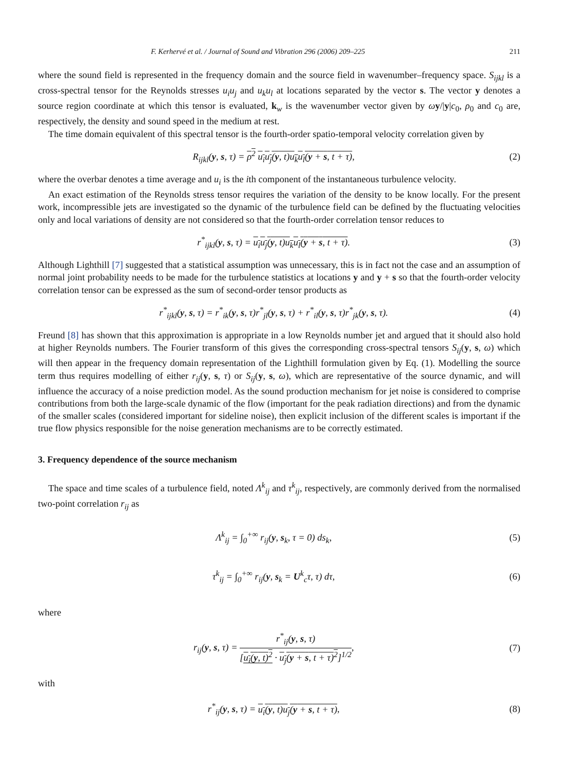F. Kerhervé et al. / Journal of Sound and Vibration 296 (2006) 209–225 211
where the sound field is represented in the frequency domain and the source field in wavenumber–frequency space. S<sub>ijkl</sub> is a cross-spectral tensor for the Reynolds stresses u<sub>i</sub>u<sub>j</sub> and u<sub>k</sub>u<sub>l</sub> at locations separated by the vector s. The vector y denotes a source region coordinate at which this tensor is evaluated, k<sub>w</sub> is the wavenumber vector given by ωy/|y|c<sub>0</sub>, ρ<sub>0</sub> and c<sub>0</sub> are, respectively, the density and sound speed in the medium at rest.
The time domain equivalent of this spectral tensor is the fourth-order spatio-temporal velocity correlation given by
R<sub>ijkl</sub>(y, s, τ) = ρ<sup>2</sup> u<sub>i</sub>u<sub>j</sub>(y, t)u<sub>k</sub>u<sub>l</sub>(y + s, t + τ), (2)
where the overbar denotes a time average and u<sub>i</sub> is the ith component of the instantaneous turbulence velocity.
An exact estimation of the Reynolds stress tensor requires the variation of the density to be know locally. For the present work, incompressible jets are investigated so the dynamic of the turbulence field can be defined by the fluctuating velocities only and local variations of density are not considered so that the fourth-order correlation tensor reduces to
r<sup>*</sup><sub>ijkl</sub>(y, s, τ) = u<sub>i</sub>u<sub>j</sub>(y, t)u<sub>k</sub>u<sub>l</sub>(y + s, t + τ). (3)
Although Lighthill [7] suggested that a statistical assumption was unnecessary, this is in fact not the case and an assumption of normal joint probability needs to be made for the turbulence statistics at locations y and y + s so that the fourth-order velocity correlation tensor can be expressed as the sum of second-order tensor products as
r<sup>*</sup><sub>ijkl</sub>(y, s, τ) = r<sup>*</sup><sub>ik</sub>(y, s, τ)r<sup>*</sup><sub>jl</sub>(y, s, τ) + r<sup>*</sup><sub>il</sub>(y, s, τ)r<sup>*</sup><sub>jk</sub>(y, s, τ). (4)
Freund [8] has shown that this approximation is appropriate in a low Reynolds number jet and argued that it should also hold at higher Reynolds numbers. The Fourier transform of this gives the corresponding cross-spectral tensors S<sub>ij</sub>(y, s, ω) which will then appear in the frequency domain representation of the Lighthill formulation given by Eq. (1). Modelling the source term thus requires modelling of either r<sub>ij</sub>(y, s, τ) or S<sub>ij</sub>(y, s, ω), which are representative of the source dynamic, and will influence the accuracy of a noise prediction model. As the sound production mechanism for jet noise is considered to comprise contributions from both the large-scale dynamic of the flow (important for the peak radiation directions) and from the dynamic of the smaller scales (considered important for sideline noise), then explicit inclusion of the different scales is important if the true flow physics responsible for the noise generation mechanisms are to be correctly estimated.
3. Frequency dependence of the source mechanism
The space and time scales of a turbulence field, noted Λ<sup>k</sup><sub>ij</sub> and τ<sup>k</sup><sub>ij</sub>, respectively, are commonly derived from the normalised two-point correlation r<sub>ij</sub> as
Λ<sup>k</sup><sub>ij</sub> = ∫<sub>0</sub><sup>+∞</sup> r<sub>ij</sub>(y, s<sub>k</sub>, τ = 0) ds<sub>k</sub>, (5)
τ<sup>k</sup><sub>ij</sub> = ∫<sub>0</sub><sup>+∞</sup> r<sub>ij</sub>(y, s<sub>k</sub> = U<sup>k</sup><sub>c</sub>τ, τ) dτ, (6)
where
r<sub>ij</sub>(y, s, τ) = r<sup>*</sup><sub>ij</sub>(y, s, τ) [u<sub>i</sub>(y, t)<sup>2</sup> · u<sub>j</sub>(y + s, t + τ)<sup>2</sup>]<sup>1/2</sup>, (7)
with
r<sup>*</sup><sub>ij</sub>(y, s, τ) = u<sub>i</sub>(y, t)u<sub>j</sub>(y + s, t + τ), (8)